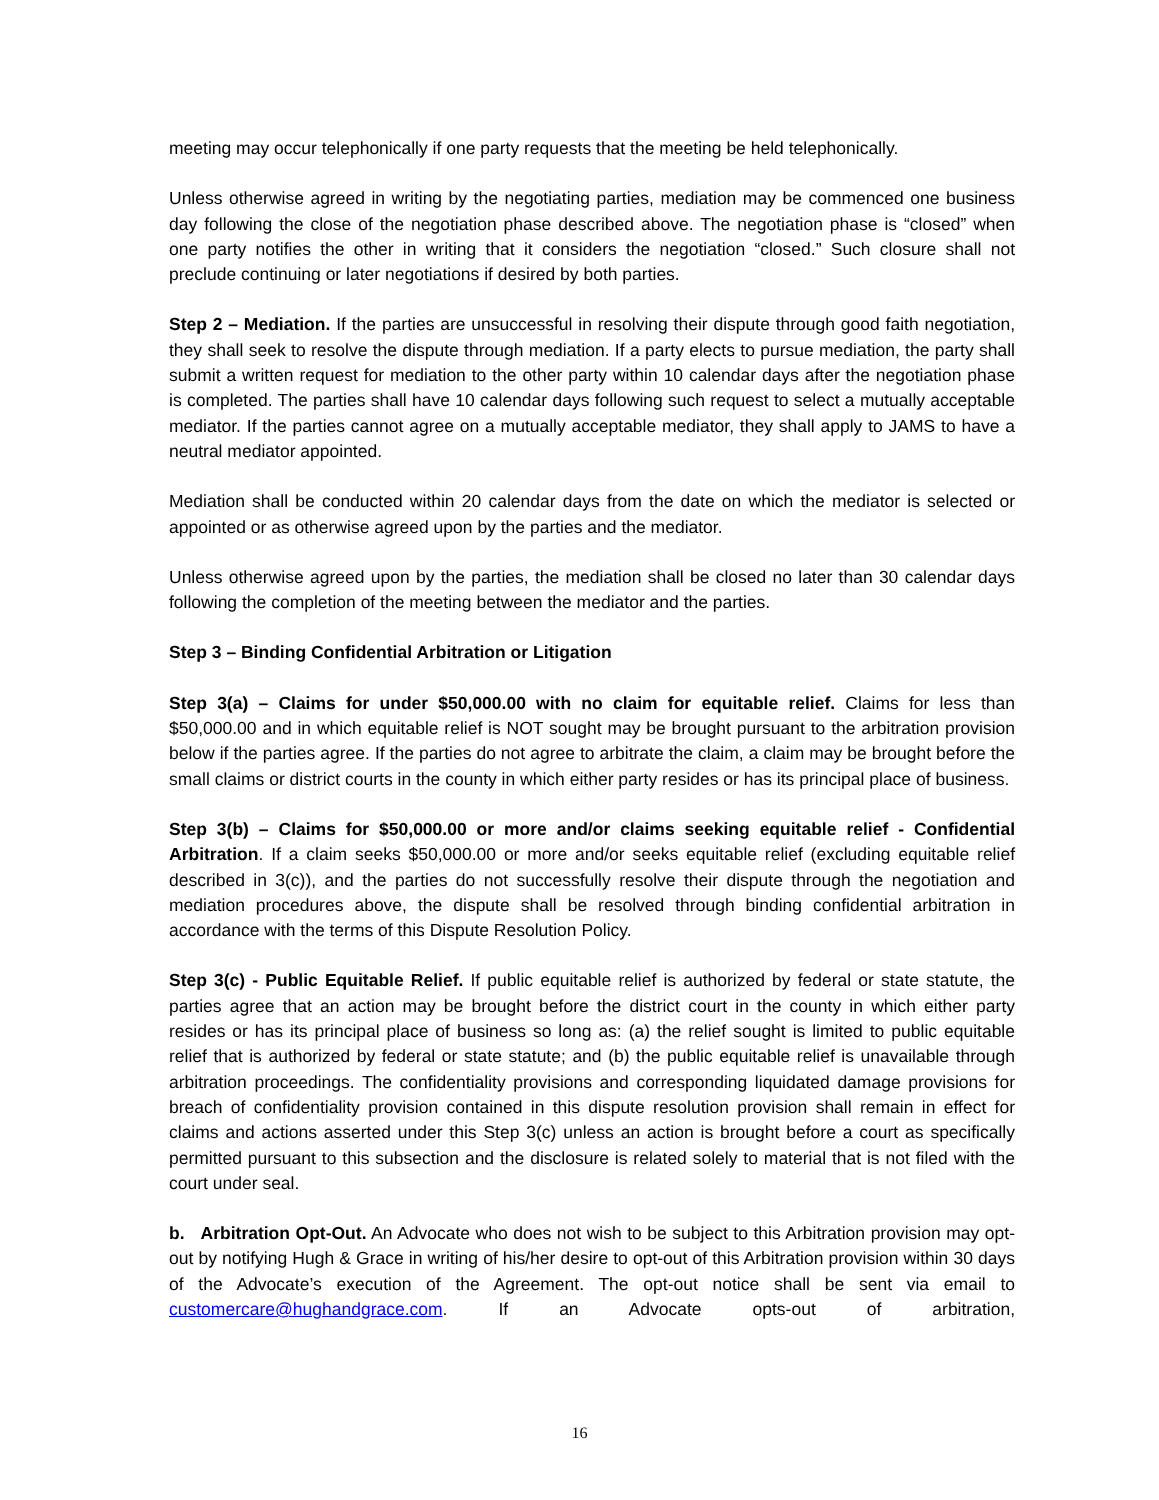meeting may occur telephonically if one party requests that the meeting be held telephonically.
Unless otherwise agreed in writing by the negotiating parties, mediation may be commenced one business day following the close of the negotiation phase described above. The negotiation phase is “closed” when one party notifies the other in writing that it considers the negotiation “closed.” Such closure shall not preclude continuing or later negotiations if desired by both parties.
Step 2 – Mediation. If the parties are unsuccessful in resolving their dispute through good faith negotiation, they shall seek to resolve the dispute through mediation. If a party elects to pursue mediation, the party shall submit a written request for mediation to the other party within 10 calendar days after the negotiation phase is completed. The parties shall have 10 calendar days following such request to select a mutually acceptable mediator. If the parties cannot agree on a mutually acceptable mediator, they shall apply to JAMS to have a neutral mediator appointed.
Mediation shall be conducted within 20 calendar days from the date on which the mediator is selected or appointed or as otherwise agreed upon by the parties and the mediator.
Unless otherwise agreed upon by the parties, the mediation shall be closed no later than 30 calendar days following the completion of the meeting between the mediator and the parties.
Step 3 – Binding Confidential Arbitration or Litigation
Step 3(a) – Claims for under $50,000.00 with no claim for equitable relief. Claims for less than $50,000.00 and in which equitable relief is NOT sought may be brought pursuant to the arbitration provision below if the parties agree. If the parties do not agree to arbitrate the claim, a claim may be brought before the small claims or district courts in the county in which either party resides or has its principal place of business.
Step 3(b) – Claims for $50,000.00 or more and/or claims seeking equitable relief - Confidential Arbitration. If a claim seeks $50,000.00 or more and/or seeks equitable relief (excluding equitable relief described in 3(c)), and the parties do not successfully resolve their dispute through the negotiation and mediation procedures above, the dispute shall be resolved through binding confidential arbitration in accordance with the terms of this Dispute Resolution Policy.
Step 3(c) - Public Equitable Relief. If public equitable relief is authorized by federal or state statute, the parties agree that an action may be brought before the district court in the county in which either party resides or has its principal place of business so long as: (a) the relief sought is limited to public equitable relief that is authorized by federal or state statute; and (b) the public equitable relief is unavailable through arbitration proceedings. The confidentiality provisions and corresponding liquidated damage provisions for breach of confidentiality provision contained in this dispute resolution provision shall remain in effect for claims and actions asserted under this Step 3(c) unless an action is brought before a court as specifically permitted pursuant to this subsection and the disclosure is related solely to material that is not filed with the court under seal.
b. Arbitration Opt-Out. An Advocate who does not wish to be subject to this Arbitration provision may opt-out by notifying Hugh & Grace in writing of his/her desire to opt-out of this Arbitration provision within 30 days of the Advocate’s execution of the Agreement. The opt-out notice shall be sent via email to customercare@hughandgrace.com. If an Advocate opts-out of arbitration,
16